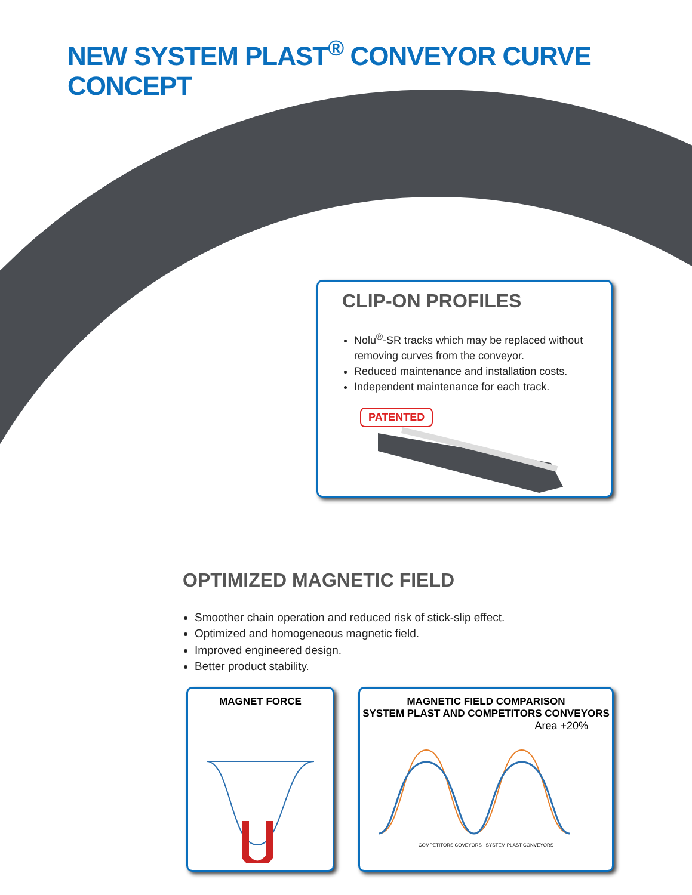NEW SYSTEM PLAST<sup>®</sup> CONVEYOR CURVE CONCEPT
CLIP-ON PROFILES
Nolu<sup>®</sup>-SR tracks which may be replaced without removing curves from the conveyor.
Reduced maintenance and installation costs.
Independent maintenance for each track.
PATENTED
OPTIMIZED MAGNETIC FIELD
Smoother chain operation and reduced risk of stick-slip effect.
Optimized and homogeneous magnetic field.
Improved engineered design.
Better product stability.
MAGNET FORCE MAGNETIC FIELD COMPARISON
SYSTEM PLAST AND COMPETITORS CONVEYORS
Area +20%
COMPETITORS COVEYORS SYSTEM PLAST CONVEYORS